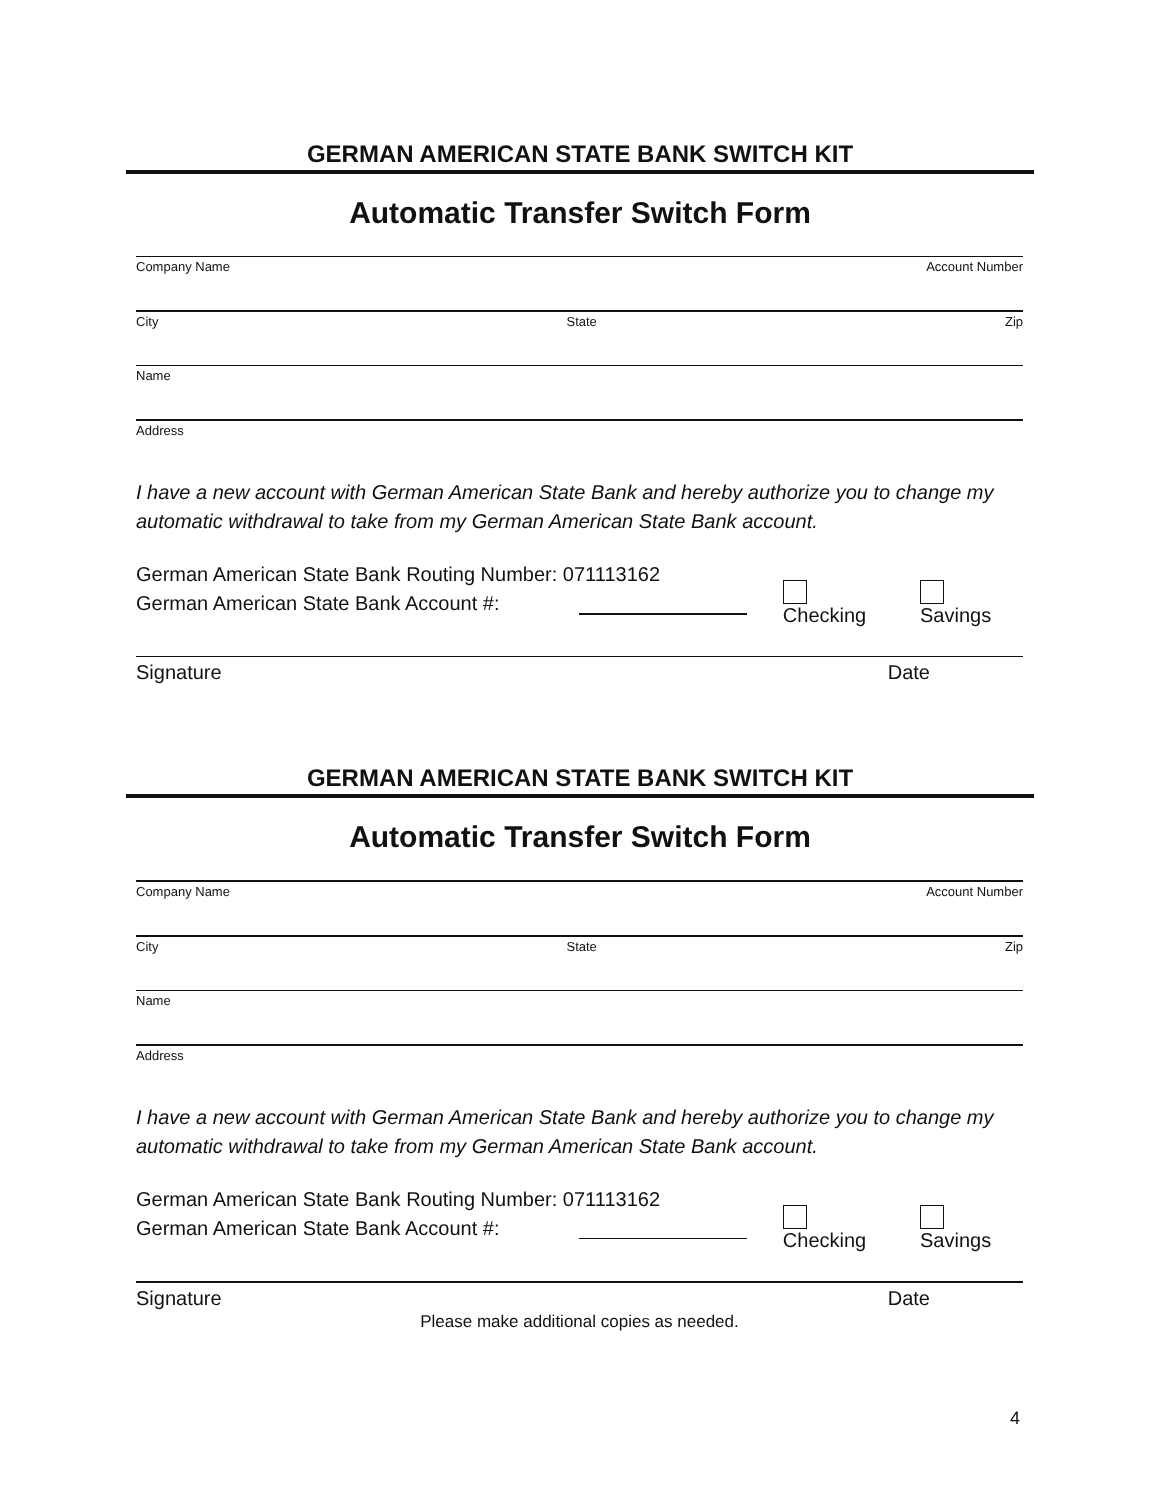GERMAN AMERICAN STATE BANK SWITCH KIT
Automatic Transfer Switch Form
Company Name Account Number
City State Zip
Name
Address
I have a new account with German American State Bank and hereby authorize you to change my automatic withdrawal to take from my German American State Bank account.
German American State Bank Routing Number: 071113162
German American State Bank Account #: Checking Savings
Signature Date
GERMAN AMERICAN STATE BANK SWITCH KIT
Automatic Transfer Switch Form
Company Name Account Number
City State Zip
Name
Address
I have a new account with German American State Bank and hereby authorize you to change my automatic withdrawal to take from my German American State Bank account.
German American State Bank Routing Number: 071113162
German American State Bank Account #: Checking Savings
Signature Date
Please make additional copies as needed.
4